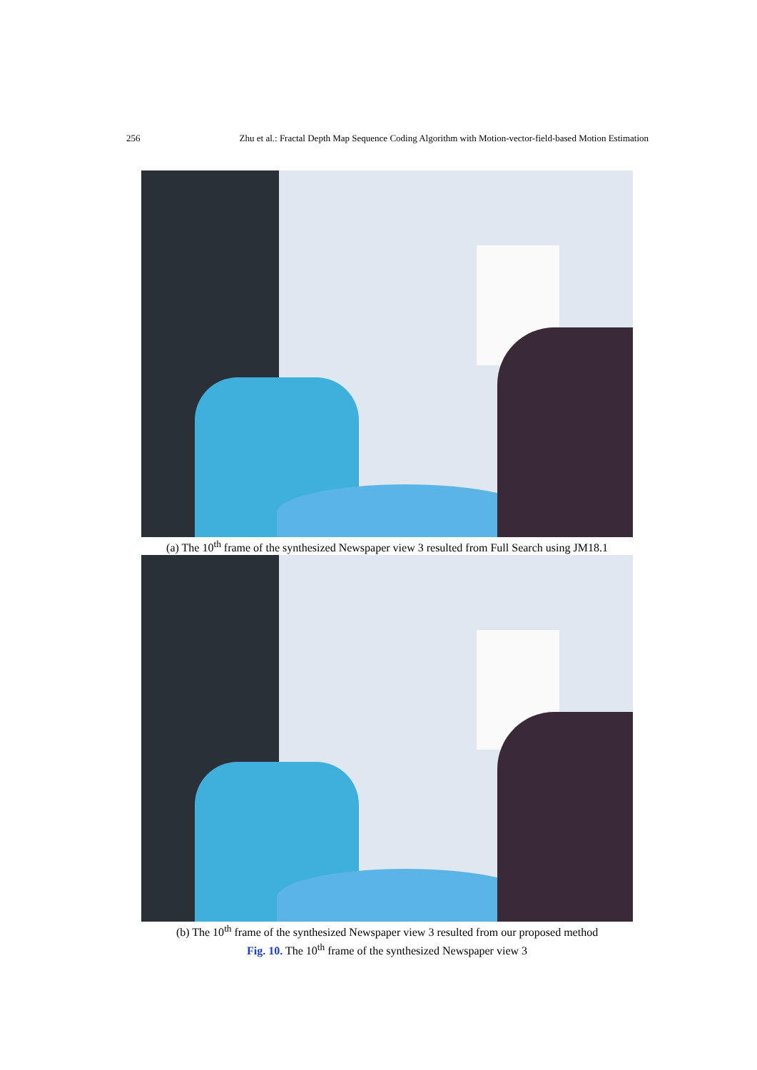256 Zhu et al.: Fractal Depth Map Sequence Coding Algorithm with Motion-vector-field-based Motion Estimation
(a) The 10<sup>th</sup> frame of the synthesized Newspaper view 3 resulted from Full Search using JM18.1
(b) The 10<sup>th</sup> frame of the synthesized Newspaper view 3 resulted from our proposed method
Fig. 10. The 10<sup>th</sup> frame of the synthesized Newspaper view 3